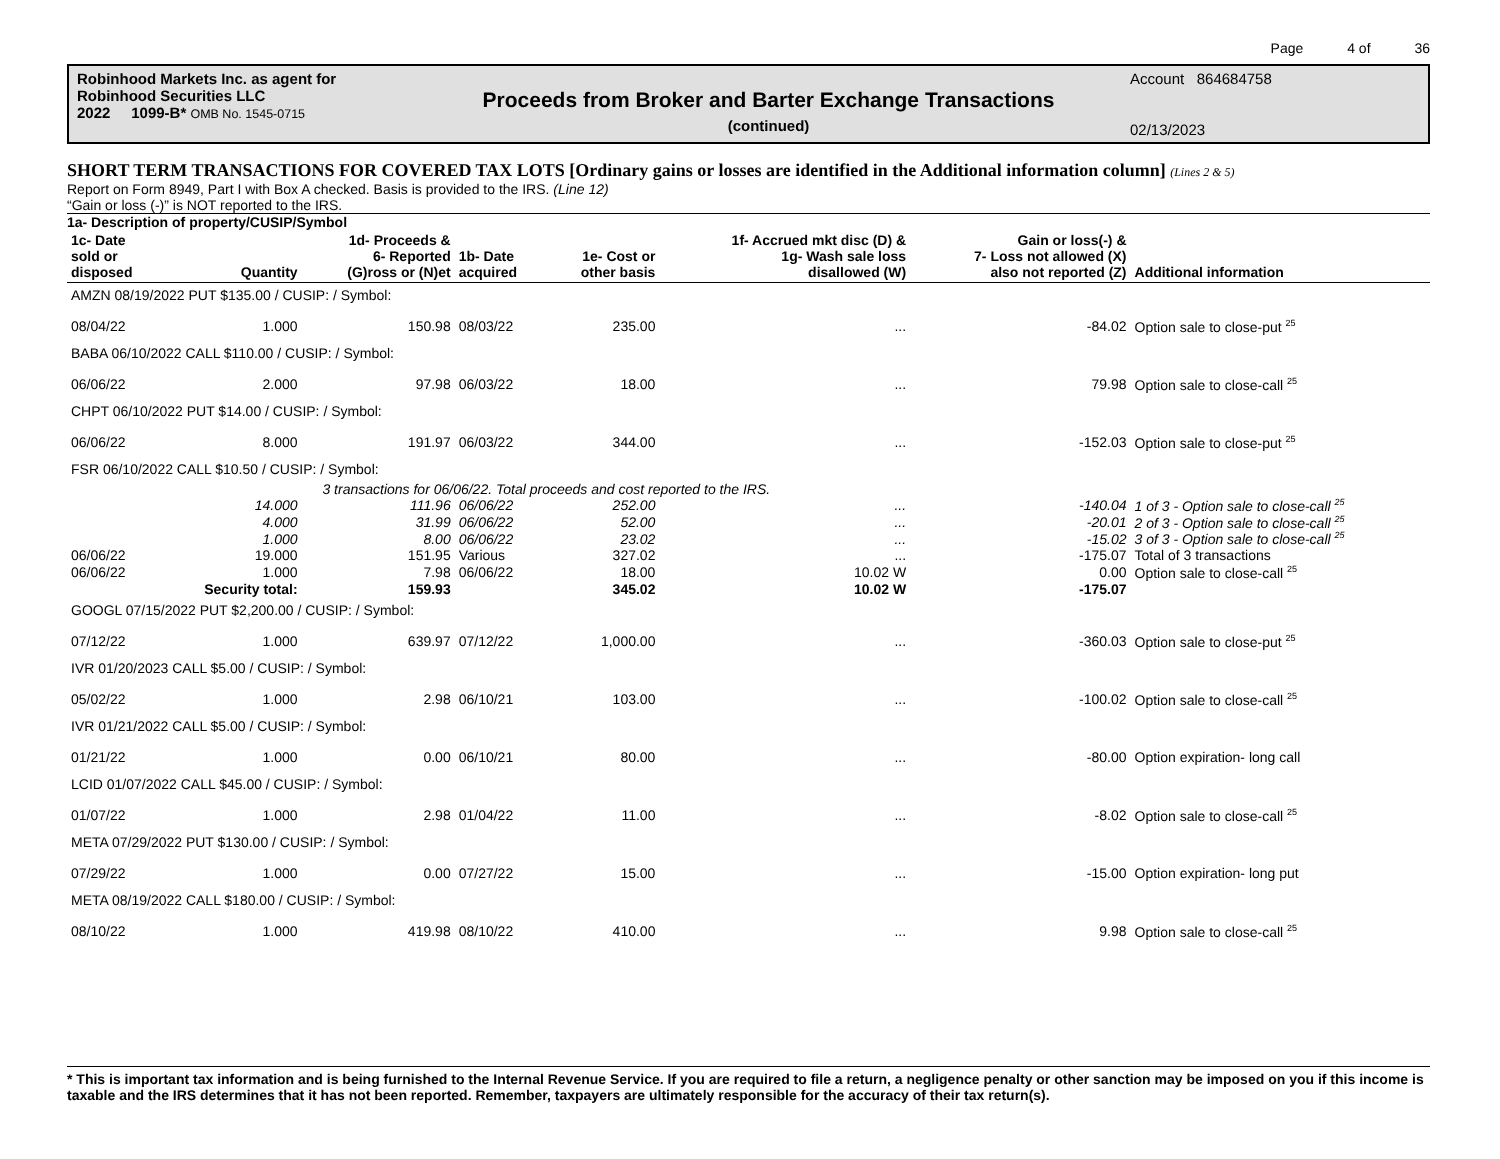Page 4 of 36
Robinhood Markets Inc. as agent for
Robinhood Securities LLC
2022 1099-B* OMB No. 1545-0715
Proceeds from Broker and Barter Exchange Transactions
(continued)
Account 864684758
02/13/2023
SHORT TERM TRANSACTIONS FOR COVERED TAX LOTS [Ordinary gains or losses are identified in the Additional information column] (Lines 2 & 5)
Report on Form 8949, Part I with Box A checked. Basis is provided to the IRS. (Line 12)
“Gain or loss (-)” is NOT reported to the IRS.
1a- Description of property/CUSIP/Symbol
| 1c- Date sold or disposed | Quantity | 1d- Proceeds & 6- Reported (G)ross or (N)et | 1b- Date acquired | 1e- Cost or other basis | 1f- Accrued mkt disc (D) & 1g- Wash sale loss disallowed (W) | Gain or loss(-) & 7- Loss not allowed (X) also not reported (Z) | Additional information |
| --- | --- | --- | --- | --- | --- | --- | --- |
| AMZN 08/19/2022 PUT $135.00 / CUSIP: / Symbol: | | | | | | | |
| 08/04/22 | 1.000 | 150.98 | 08/03/22 | 235.00 | ... | -84.02 | Option sale to close-put <sup>25</sup> |
| BABA 06/10/2022 CALL $110.00 / CUSIP: / Symbol: | | | | | | | |
| 06/06/22 | 2.000 | 97.98 | 06/03/22 | 18.00 | ... | 79.98 | Option sale to close-call <sup>25</sup> |
| CHPT 06/10/2022 PUT $14.00 / CUSIP: / Symbol: | | | | | | | |
| 06/06/22 | 8.000 | 191.97 | 06/03/22 | 344.00 | ... | -152.03 | Option sale to close-put <sup>25</sup> |
| FSR 06/10/2022 CALL $10.50 / CUSIP: / Symbol: | | | | | | | |
| | 3 transactions for 06/06/22. Total proceeds and cost reported to the IRS. | | | | | | |
| | 14.000 | 111.96 | 06/06/22 | 252.00 | ... | -140.04 | 1 of 3 - Option sale to close-call <sup>25</sup> |
| | 4.000 | 31.99 | 06/06/22 | 52.00 | ... | -20.01 | 2 of 3 - Option sale to close-call <sup>25</sup> |
| | 1.000 | 8.00 | 06/06/22 | 23.02 | ... | -15.02 | 3 of 3 - Option sale to close-call <sup>25</sup> |
| 06/06/22 | 19.000 | 151.95 | Various | 327.02 | ... | -175.07 | Total of 3 transactions |
| 06/06/22 | 1.000 | 7.98 | 06/06/22 | 18.00 | 10.02 W | 0.00 | Option sale to close-call <sup>25</sup> |
| | Security total: | 159.93 | | 345.02 | 10.02 W | -175.07 | |
| GOOGL 07/15/2022 PUT $2,200.00 / CUSIP: / Symbol: | | | | | | | |
| 07/12/22 | 1.000 | 639.97 | 07/12/22 | 1,000.00 | ... | -360.03 | Option sale to close-put <sup>25</sup> |
| IVR 01/20/2023 CALL $5.00 / CUSIP: / Symbol: | | | | | | | |
| 05/02/22 | 1.000 | 2.98 | 06/10/21 | 103.00 | ... | -100.02 | Option sale to close-call <sup>25</sup> |
| IVR 01/21/2022 CALL $5.00 / CUSIP: / Symbol: | | | | | | | |
| 01/21/22 | 1.000 | 0.00 | 06/10/21 | 80.00 | ... | -80.00 | Option expiration- long call |
| LCID 01/07/2022 CALL $45.00 / CUSIP: / Symbol: | | | | | | | |
| 01/07/22 | 1.000 | 2.98 | 01/04/22 | 11.00 | ... | -8.02 | Option sale to close-call <sup>25</sup> |
| META 07/29/2022 PUT $130.00 / CUSIP: / Symbol: | | | | | | | |
| 07/29/22 | 1.000 | 0.00 | 07/27/22 | 15.00 | ... | -15.00 | Option expiration- long put |
| META 08/19/2022 CALL $180.00 / CUSIP: / Symbol: | | | | | | | |
| 08/10/22 | 1.000 | 419.98 | 08/10/22 | 410.00 | ... | 9.98 | Option sale to close-call <sup>25</sup> |
* This is important tax information and is being furnished to the Internal Revenue Service. If you are required to file a return, a negligence penalty or other sanction may be imposed on you if this income is taxable and the IRS determines that it has not been reported. Remember, taxpayers are ultimately responsible for the accuracy of their tax return(s).